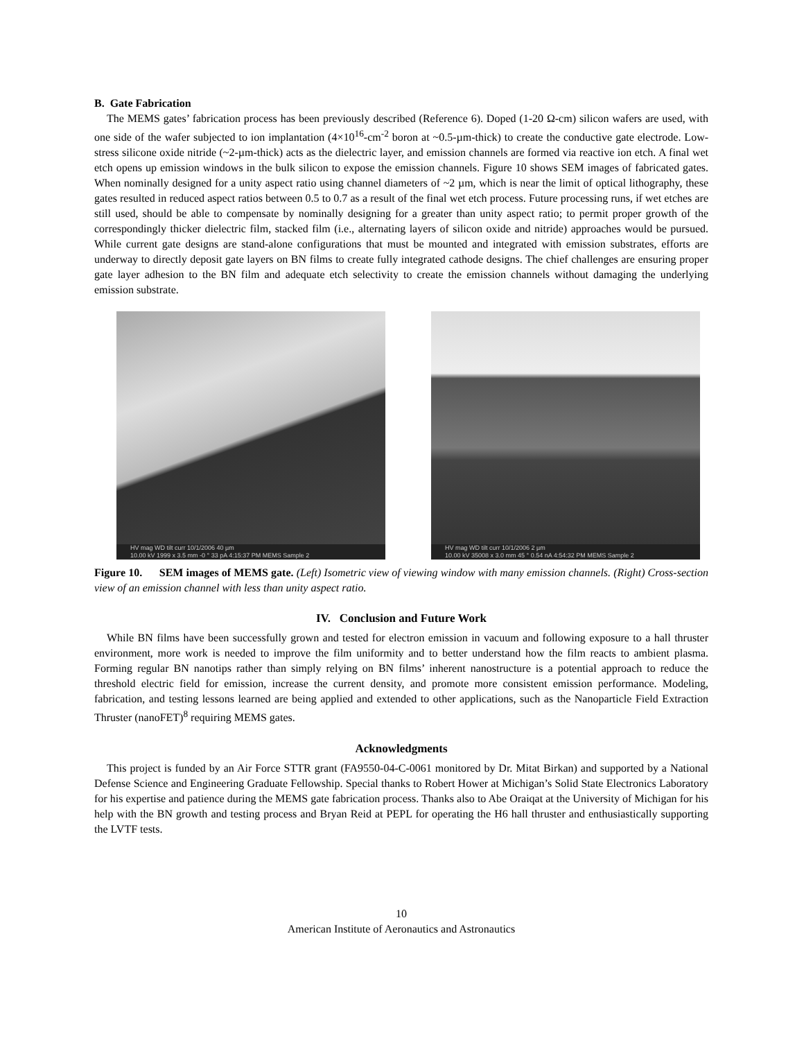B. Gate Fabrication
The MEMS gates’ fabrication process has been previously described (Reference 6). Doped (1-20 Ω-cm) silicon wafers are used, with one side of the wafer subjected to ion implantation (4×10<sup>16</sup>-cm<sup>-2</sup> boron at ~0.5-µm-thick) to create the conductive gate electrode. Low-stress silicone oxide nitride (~2-µm-thick) acts as the dielectric layer, and emission channels are formed via reactive ion etch. A final wet etch opens up emission windows in the bulk silicon to expose the emission channels. Figure 10 shows SEM images of fabricated gates. When nominally designed for a unity aspect ratio using channel diameters of ~2 µm, which is near the limit of optical lithography, these gates resulted in reduced aspect ratios between 0.5 to 0.7 as a result of the final wet etch process. Future processing runs, if wet etches are still used, should be able to compensate by nominally designing for a greater than unity aspect ratio; to permit proper growth of the correspondingly thicker dielectric film, stacked film (i.e., alternating layers of silicon oxide and nitride) approaches would be pursued. While current gate designs are stand-alone configurations that must be mounted and integrated with emission substrates, efforts are underway to directly deposit gate layers on BN films to create fully integrated cathode designs. The chief challenges are ensuring proper gate layer adhesion to the BN film and adequate etch selectivity to create the emission channels without damaging the underlying emission substrate.
HV mag WD tilt curr 10/1/2006 40 µm
10.00 kV 1999 x 3.5 mm -0 ° 33 pA 4:15:37 PM MEMS Sample 2
HV mag WD tilt curr 10/1/2006 2 µm
10.00 kV 35008 x 3.0 mm 45 ° 0.54 nA 4:54:32 PM MEMS Sample 2
Figure 10. SEM images of MEMS gate. (Left) Isometric view of viewing window with many emission channels. (Right) Cross-section view of an emission channel with less than unity aspect ratio.
IV. Conclusion and Future Work
While BN films have been successfully grown and tested for electron emission in vacuum and following exposure to a hall thruster environment, more work is needed to improve the film uniformity and to better understand how the film reacts to ambient plasma. Forming regular BN nanotips rather than simply relying on BN films’ inherent nanostructure is a potential approach to reduce the threshold electric field for emission, increase the current density, and promote more consistent emission performance. Modeling, fabrication, and testing lessons learned are being applied and extended to other applications, such as the Nanoparticle Field Extraction Thruster (nanoFET)<sup>8</sup> requiring MEMS gates.
Acknowledgments
This project is funded by an Air Force STTR grant (FA9550-04-C-0061 monitored by Dr. Mitat Birkan) and supported by a National Defense Science and Engineering Graduate Fellowship. Special thanks to Robert Hower at Michigan’s Solid State Electronics Laboratory for his expertise and patience during the MEMS gate fabrication process. Thanks also to Abe Oraiqat at the University of Michigan for his help with the BN growth and testing process and Bryan Reid at PEPL for operating the H6 hall thruster and enthusiastically supporting the LVTF tests.
10
American Institute of Aeronautics and Astronautics